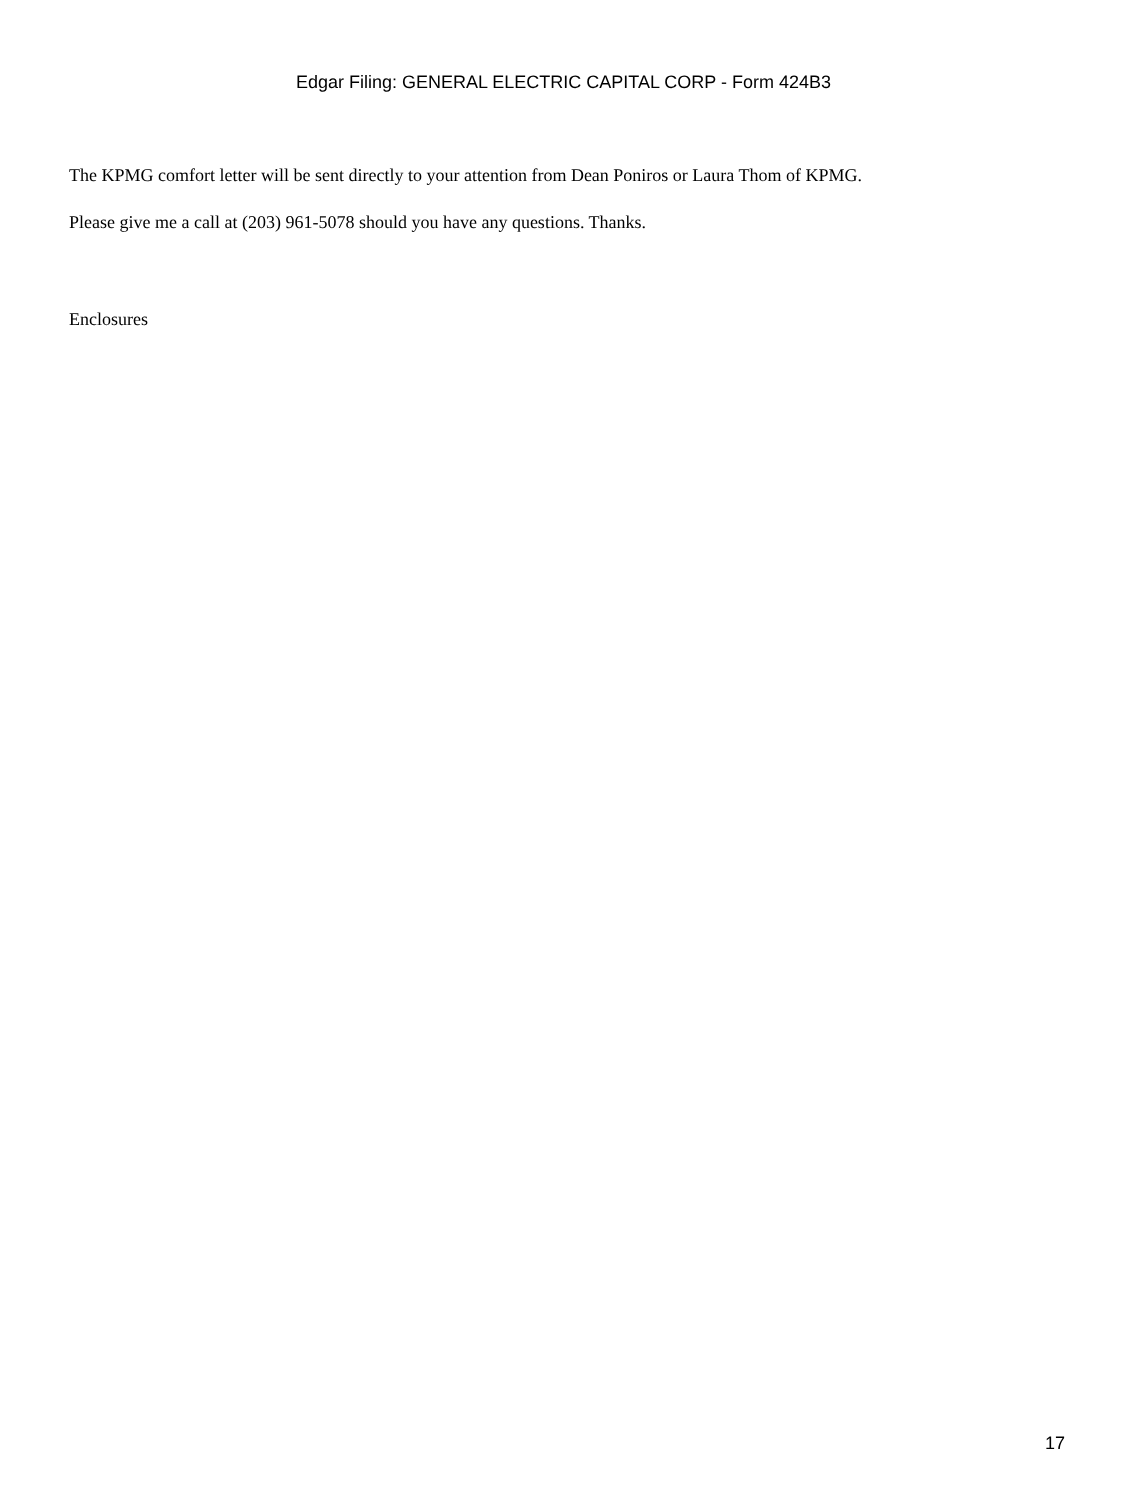Edgar Filing: GENERAL ELECTRIC CAPITAL CORP - Form 424B3
The KPMG comfort letter will be sent directly to your attention from Dean Poniros or Laura Thom of KPMG.
Please give me a call at (203) 961-5078 should you have any questions. Thanks.
Enclosures
17